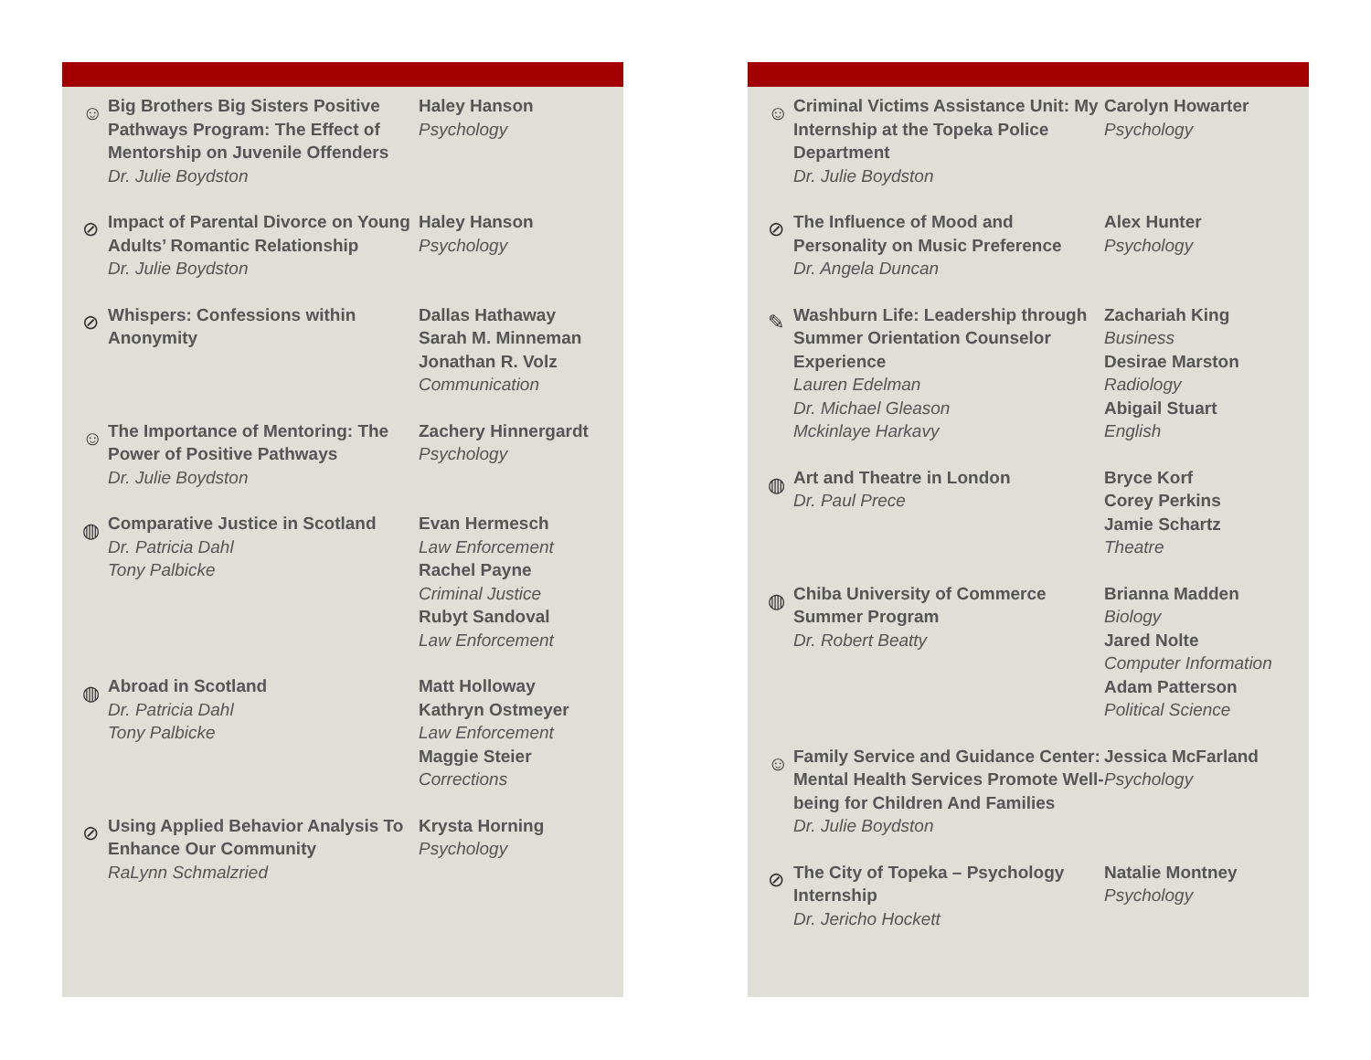☺
Big Brothers Big Sisters Positive Pathways Program: The Effect of Mentorship on Juvenile Offenders
Dr. Julie Boydston
Haley Hanson
Psychology
⊘
Impact of Parental Divorce on Young Adults’ Romantic Relationship
Dr. Julie Boydston
Haley Hanson
Psychology
⊘
Whispers: Confessions within Anonymity
Dallas Hathaway
Sarah M. Minneman
Jonathan R. Volz
Communication
☺
The Importance of Mentoring: The Power of Positive Pathways
Dr. Julie Boydston
Zachery Hinnergardt
Psychology
◍
Comparative Justice in Scotland
Dr. Patricia Dahl
Tony Palbicke
Evan Hermesch
Law Enforcement
Rachel Payne
Criminal Justice
Rubyt Sandoval
Law Enforcement
◍
Abroad in Scotland
Dr. Patricia Dahl
Tony Palbicke
Matt Holloway
Kathryn Ostmeyer
Law Enforcement
Maggie Steier
Corrections
⊘
Using Applied Behavior Analysis To Enhance Our Community
RaLynn Schmalzried
Krysta Horning
Psychology
☺
Criminal Victims Assistance Unit: My Internship at the Topeka Police Department
Dr. Julie Boydston
Carolyn Howarter
Psychology
⊘
The Influence of Mood and Personality on Music Preference
Dr. Angela Duncan
Alex Hunter
Psychology
✎
Washburn Life: Leadership through Summer Orientation Counselor Experience
Lauren Edelman
Dr. Michael Gleason
Mckinlaye Harkavy
Zachariah King
Business
Desirae Marston
Radiology
Abigail Stuart
English
◍
Art and Theatre in London
Dr. Paul Prece
Bryce Korf
Corey Perkins
Jamie Schartz
Theatre
◍
Chiba University of Commerce Summer Program
Dr. Robert Beatty
Brianna Madden
Biology
Jared Nolte
Computer Information
Adam Patterson
Political Science
☺
Family Service and Guidance Center: Mental Health Services Promote Well-being for Children And Families
Dr. Julie Boydston
Jessica McFarland
Psychology
⊘
The City of Topeka – Psychology Internship
Dr. Jericho Hockett
Natalie Montney
Psychology